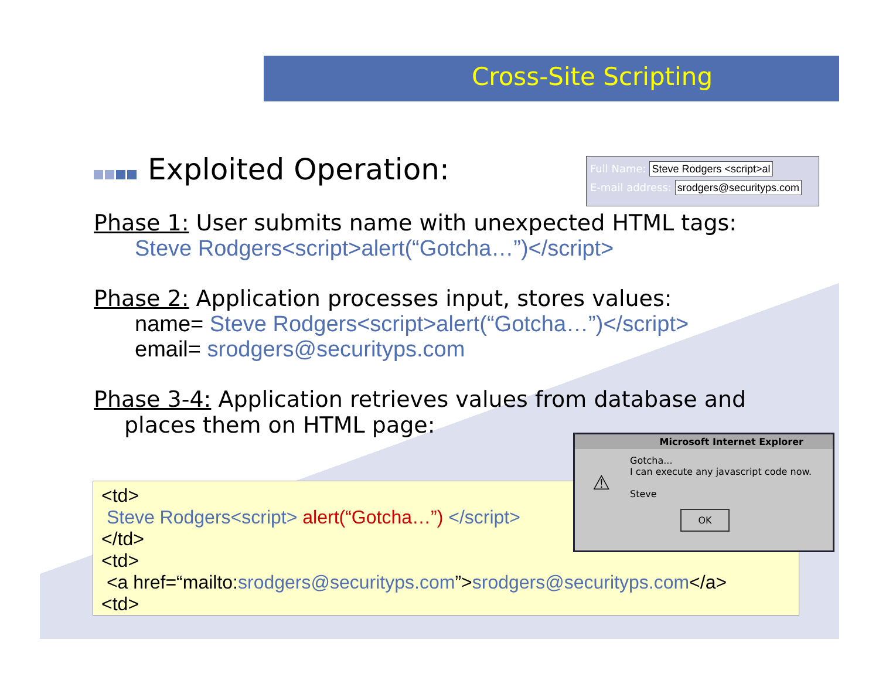Cross-Site Scripting
Exploited Operation:
Phase 1: User submits name with unexpected HTML tags:
Steve Rodgers<script>alert(“Gotcha…”)</script>
Phase 2: Application processes input, stores values:
name= Steve Rodgers<script>alert(“Gotcha…”)</script>
email= srodgers@securityps.com
Phase 3-4: Application retrieves values from database and
places them on HTML page:
Full Name: Steve Rodgers <script>al
E-mail address: srodgers@securityps.com
<td>
Steve Rodgers<script> alert(“Gotcha…”) </script>
</td>
<td>
<a href=“mailto:srodgers@securityps.com”>srodgers@securityps.com</a>
<td>
Microsoft Internet Explorer
Gotcha...
I can execute any javascript code now.
Steve
⚠
OK